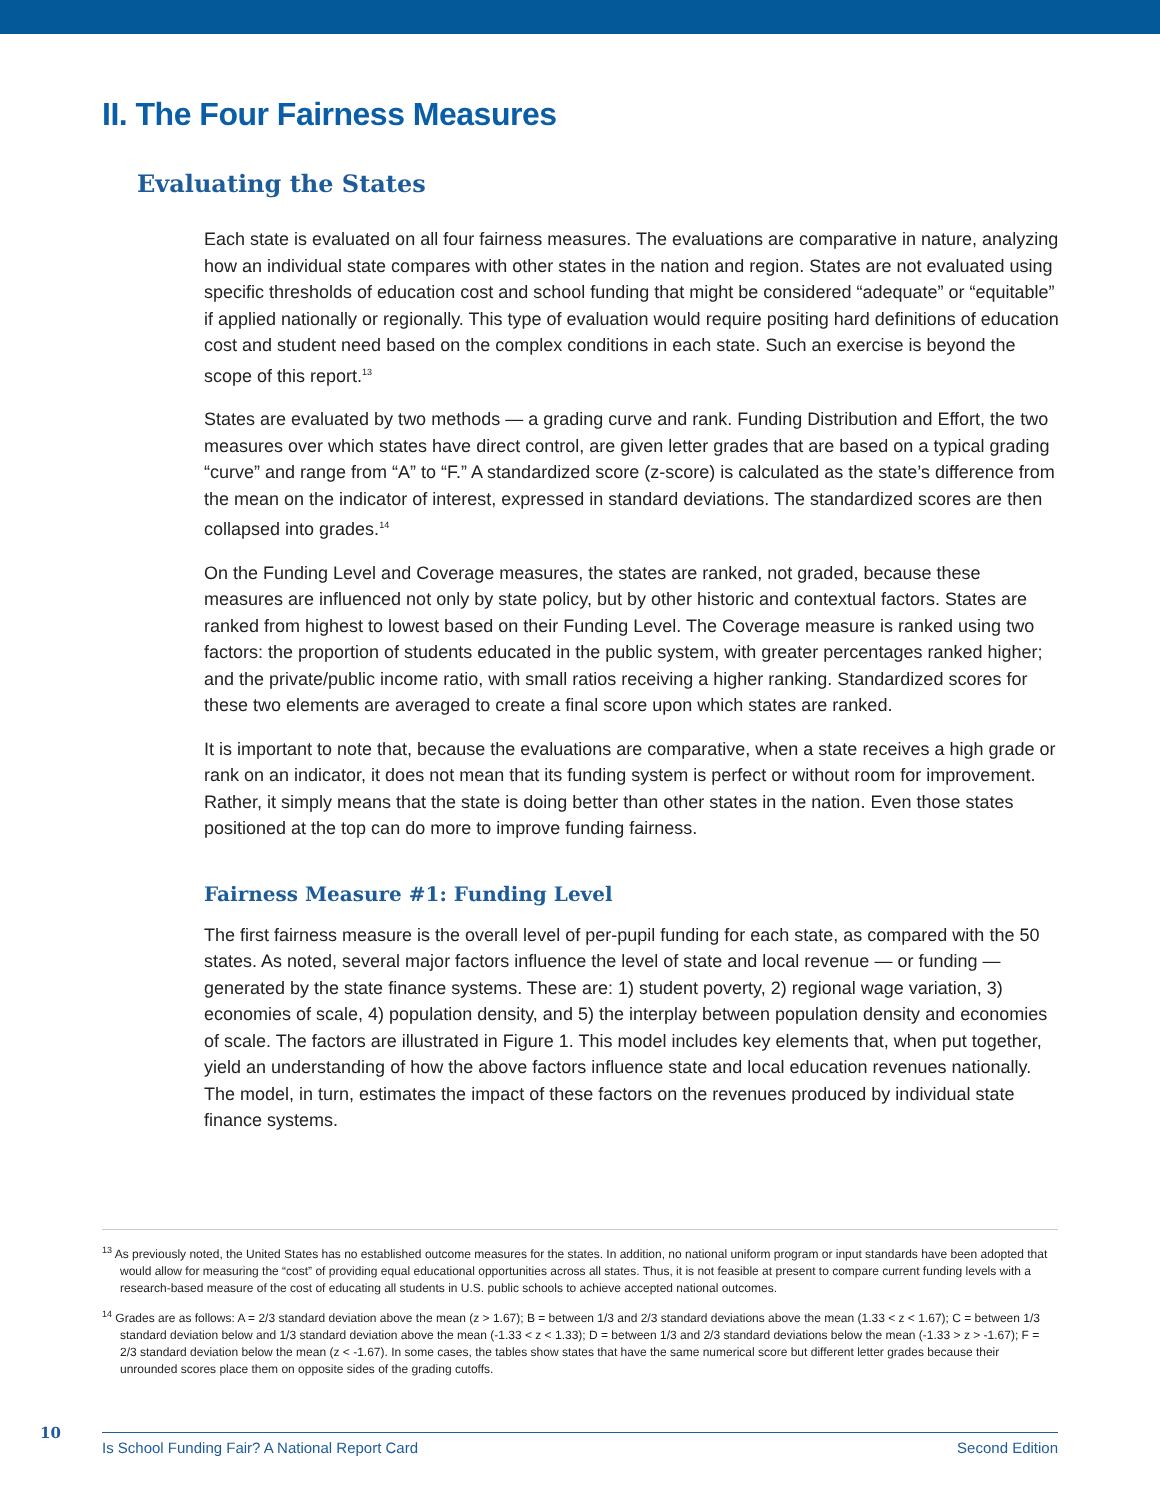II. The Four Fairness Measures
Evaluating the States
Each state is evaluated on all four fairness measures. The evaluations are comparative in nature, analyzing how an individual state compares with other states in the nation and region. States are not evaluated using specific thresholds of education cost and school funding that might be considered “adequate” or “equitable” if applied nationally or regionally. This type of evaluation would require positing hard definitions of education cost and student need based on the complex conditions in each state. Such an exercise is beyond the scope of this report.<sup>13</sup>
States are evaluated by two methods — a grading curve and rank. Funding Distribution and Effort, the two measures over which states have direct control, are given letter grades that are based on a typical grading “curve” and range from “A” to “F.” A standardized score (z-score) is calculated as the state’s difference from the mean on the indicator of interest, expressed in standard deviations. The standardized scores are then collapsed into grades.<sup>14</sup>
On the Funding Level and Coverage measures, the states are ranked, not graded, because these measures are influenced not only by state policy, but by other historic and contextual factors. States are ranked from highest to lowest based on their Funding Level. The Coverage measure is ranked using two factors: the proportion of students educated in the public system, with greater percentages ranked higher; and the private/public income ratio, with small ratios receiving a higher ranking. Standardized scores for these two elements are averaged to create a final score upon which states are ranked.
It is important to note that, because the evaluations are comparative, when a state receives a high grade or rank on an indicator, it does not mean that its funding system is perfect or without room for improvement. Rather, it simply means that the state is doing better than other states in the nation. Even those states positioned at the top can do more to improve funding fairness.
Fairness Measure #1: Funding Level
The first fairness measure is the overall level of per-pupil funding for each state, as compared with the 50 states. As noted, several major factors influence the level of state and local revenue — or funding — generated by the state finance systems. These are: 1) student poverty, 2) regional wage variation, 3) economies of scale, 4) population density, and 5) the interplay between population density and economies of scale. The factors are illustrated in Figure 1. This model includes key elements that, when put together, yield an understanding of how the above factors influence state and local education revenues nationally. The model, in turn, estimates the impact of these factors on the revenues produced by individual state finance systems.
<sup>13</sup> As previously noted, the United States has no established outcome measures for the states. In addition, no national uniform program or input standards have been adopted that would allow for measuring the “cost” of providing equal educational opportunities across all states. Thus, it is not feasible at present to compare current funding levels with a research-based measure of the cost of educating all students in U.S. public schools to achieve accepted national outcomes.
<sup>14</sup> Grades are as follows: A = 2/3 standard deviation above the mean (z > 1.67); B = between 1/3 and 2/3 standard deviations above the mean (1.33 < z < 1.67); C = between 1/3 standard deviation below and 1/3 standard deviation above the mean (-1.33 < z < 1.33); D = between 1/3 and 2/3 standard deviations below the mean (-1.33 > z > -1.67); F = 2/3 standard deviation below the mean (z < -1.67). In some cases, the tables show states that have the same numerical score but different letter grades because their unrounded scores place them on opposite sides of the grading cutoffs.
10
Is School Funding Fair? A National Report Card Second Edition